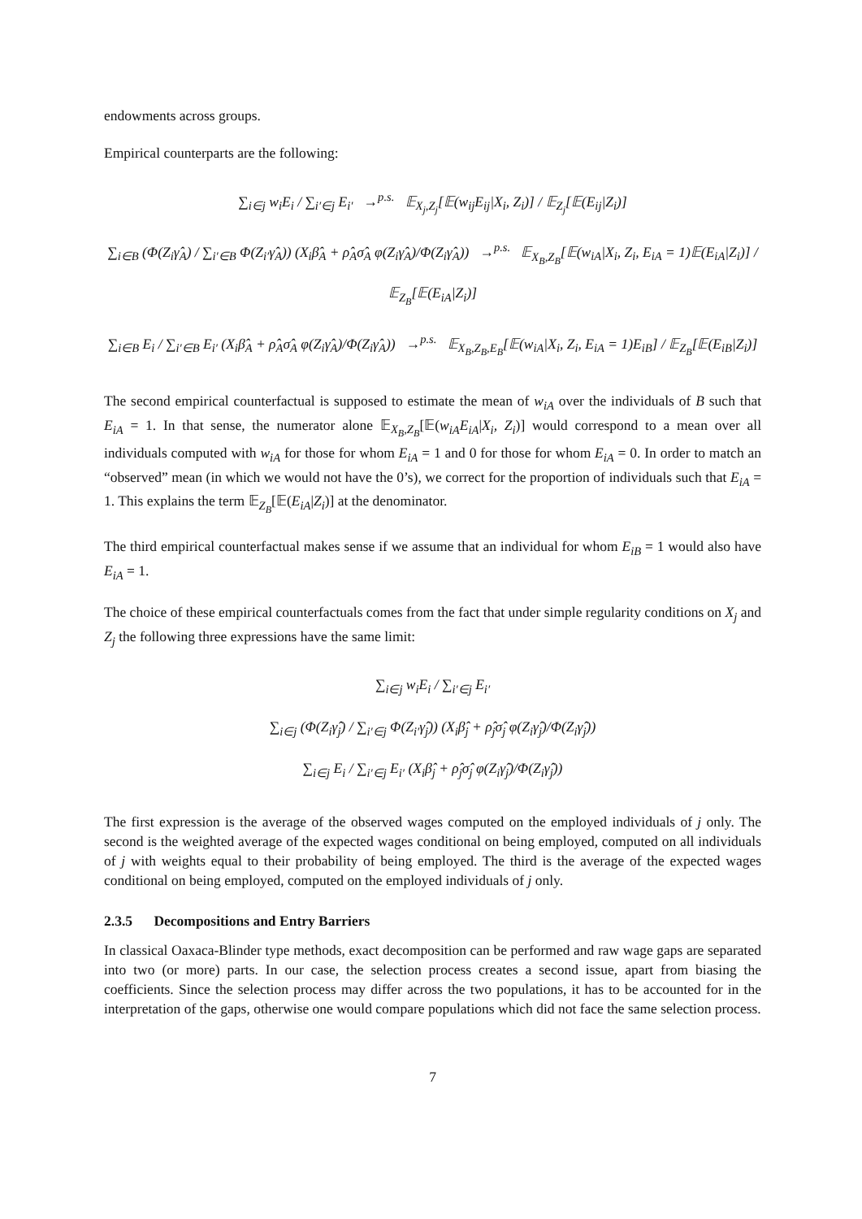endowments across groups.
Empirical counterparts are the following:
∑<sub>i∈j</sub> w<sub>i</sub>E<sub>i</sub> / ∑<sub>i′∈j</sub> E<sub>i′</sub> →<sup>p.s.</sup> 𝔼<sub>X<sub>j</sub>,Z<sub>j</sub></sub>[𝔼(w<sub>ij</sub>E<sub>ij</sub>|X<sub>i</sub>, Z<sub>i</sub>)] / 𝔼<sub>Z<sub>j</sub></sub>[𝔼(E<sub>ij</sub>|Z<sub>i</sub>)]
∑<sub>i∈B</sub> (Φ(Z<sub>i</sub>γ̂<sub>A</sub>) / ∑<sub>i′∈B</sub> Φ(Z<sub>i′</sub>γ̂<sub>A</sub>)) (X<sub>i</sub>β̂<sub>A</sub> + ρ̂<sub>A</sub>σ̂<sub>A</sub> φ(Z<sub>i</sub>γ̂<sub>A</sub>)/Φ(Z<sub>i</sub>γ̂<sub>A</sub>)) →<sup>p.s.</sup> 𝔼<sub>X<sub>B</sub>,Z<sub>B</sub></sub>[𝔼(w<sub>iA</sub>|X<sub>i</sub>, Z<sub>i</sub>, E<sub>iA</sub> = 1)𝔼(E<sub>iA</sub>|Z<sub>i</sub>)] / 𝔼<sub>Z<sub>B</sub></sub>[𝔼(E<sub>iA</sub>|Z<sub>i</sub>)]
∑<sub>i∈B</sub> E<sub>i</sub> / ∑<sub>i′∈B</sub> E<sub>i′</sub> (X<sub>i</sub>β̂<sub>A</sub> + ρ̂<sub>A</sub>σ̂<sub>A</sub> φ(Z<sub>i</sub>γ̂<sub>A</sub>)/Φ(Z<sub>i</sub>γ̂<sub>A</sub>)) →<sup>p.s.</sup> 𝔼<sub>X<sub>B</sub>,Z<sub>B</sub>,E<sub>B</sub></sub>[𝔼(w<sub>iA</sub>|X<sub>i</sub>, Z<sub>i</sub>, E<sub>iA</sub> = 1)E<sub>iB</sub>] / 𝔼<sub>Z<sub>B</sub></sub>[𝔼(E<sub>iB</sub>|Z<sub>i</sub>)]
The second empirical counterfactual is supposed to estimate the mean of w<sub>iA</sub> over the individuals of B such that E<sub>iA</sub> = 1. In that sense, the numerator alone 𝔼<sub>X<sub>B</sub>,Z<sub>B</sub></sub>[𝔼(w<sub>iA</sub>E<sub>iA</sub>|X<sub>i</sub>, Z<sub>i</sub>)] would correspond to a mean over all individuals computed with w<sub>iA</sub> for those for whom E<sub>iA</sub> = 1 and 0 for those for whom E<sub>iA</sub> = 0. In order to match an “observed” mean (in which we would not have the 0’s), we correct for the proportion of individuals such that E<sub>iA</sub> = 1. This explains the term 𝔼<sub>Z<sub>B</sub></sub>[𝔼(E<sub>iA</sub>|Z<sub>i</sub>)] at the denominator.
The third empirical counterfactual makes sense if we assume that an individual for whom E<sub>iB</sub> = 1 would also have E<sub>iA</sub> = 1.
The choice of these empirical counterfactuals comes from the fact that under simple regularity conditions on X<sub>j</sub> and Z<sub>j</sub> the following three expressions have the same limit:
∑<sub>i∈j</sub> w<sub>i</sub>E<sub>i</sub> / ∑<sub>i′∈j</sub> E<sub>i′</sub>
∑<sub>i∈j</sub> (Φ(Z<sub>i</sub>γ̂<sub>j</sub>) / ∑<sub>i′∈j</sub> Φ(Z<sub>i′</sub>γ̂<sub>j</sub>)) (X<sub>i</sub>β̂<sub>j</sub> + ρ̂<sub>j</sub>σ̂<sub>j</sub> φ(Z<sub>i</sub>γ̂<sub>j</sub>)/Φ(Z<sub>i</sub>γ̂<sub>j</sub>))
∑<sub>i∈j</sub> E<sub>i</sub> / ∑<sub>i′∈j</sub> E<sub>i′</sub> (X<sub>i</sub>β̂<sub>j</sub> + ρ̂<sub>j</sub>σ̂<sub>j</sub> φ(Z<sub>i</sub>γ̂<sub>j</sub>)/Φ(Z<sub>i</sub>γ̂<sub>j</sub>))
The first expression is the average of the observed wages computed on the employed individuals of j only. The second is the weighted average of the expected wages conditional on being employed, computed on all individuals of j with weights equal to their probability of being employed. The third is the average of the expected wages conditional on being employed, computed on the employed individuals of j only.
2.3.5 Decompositions and Entry Barriers
In classical Oaxaca-Blinder type methods, exact decomposition can be performed and raw wage gaps are separated into two (or more) parts. In our case, the selection process creates a second issue, apart from biasing the coefficients. Since the selection process may differ across the two populations, it has to be accounted for in the interpretation of the gaps, otherwise one would compare populations which did not face the same selection process.
7